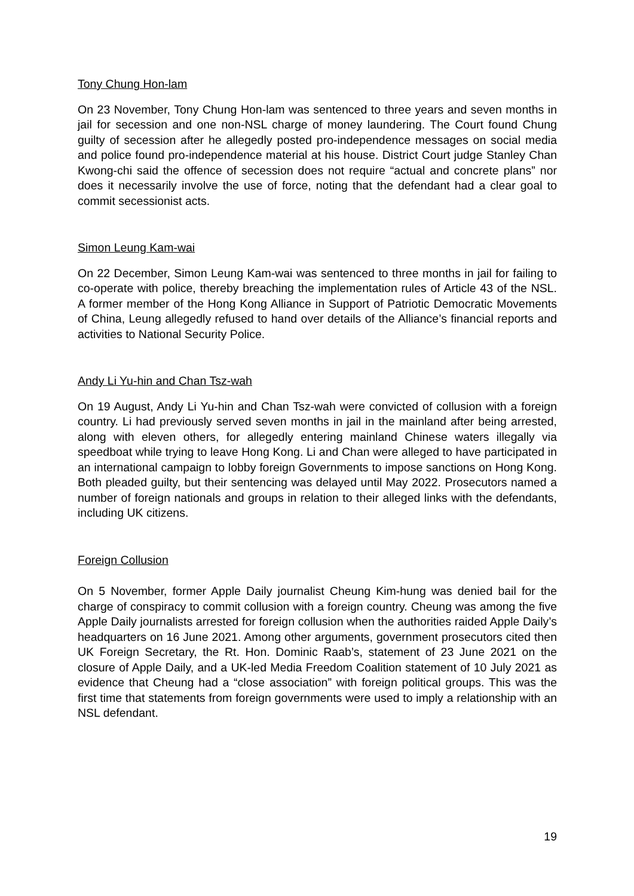Tony Chung Hon-lam
On 23 November, Tony Chung Hon-lam was sentenced to three years and seven months in jail for secession and one non-NSL charge of money laundering. The Court found Chung guilty of secession after he allegedly posted pro-independence messages on social media and police found pro-independence material at his house. District Court judge Stanley Chan Kwong-chi said the offence of secession does not require “actual and concrete plans” nor does it necessarily involve the use of force, noting that the defendant had a clear goal to commit secessionist acts.
Simon Leung Kam-wai
On 22 December, Simon Leung Kam-wai was sentenced to three months in jail for failing to co-operate with police, thereby breaching the implementation rules of Article 43 of the NSL. A former member of the Hong Kong Alliance in Support of Patriotic Democratic Movements of China, Leung allegedly refused to hand over details of the Alliance’s financial reports and activities to National Security Police.
Andy Li Yu-hin and Chan Tsz-wah
On 19 August, Andy Li Yu-hin and Chan Tsz-wah were convicted of collusion with a foreign country. Li had previously served seven months in jail in the mainland after being arrested, along with eleven others, for allegedly entering mainland Chinese waters illegally via speedboat while trying to leave Hong Kong. Li and Chan were alleged to have participated in an international campaign to lobby foreign Governments to impose sanctions on Hong Kong. Both pleaded guilty, but their sentencing was delayed until May 2022. Prosecutors named a number of foreign nationals and groups in relation to their alleged links with the defendants, including UK citizens.
Foreign Collusion
On 5 November, former Apple Daily journalist Cheung Kim-hung was denied bail for the charge of conspiracy to commit collusion with a foreign country. Cheung was among the five Apple Daily journalists arrested for foreign collusion when the authorities raided Apple Daily’s headquarters on 16 June 2021. Among other arguments, government prosecutors cited then UK Foreign Secretary, the Rt. Hon. Dominic Raab’s, statement of 23 June 2021 on the closure of Apple Daily, and a UK-led Media Freedom Coalition statement of 10 July 2021 as evidence that Cheung had a “close association” with foreign political groups. This was the first time that statements from foreign governments were used to imply a relationship with an NSL defendant.
19